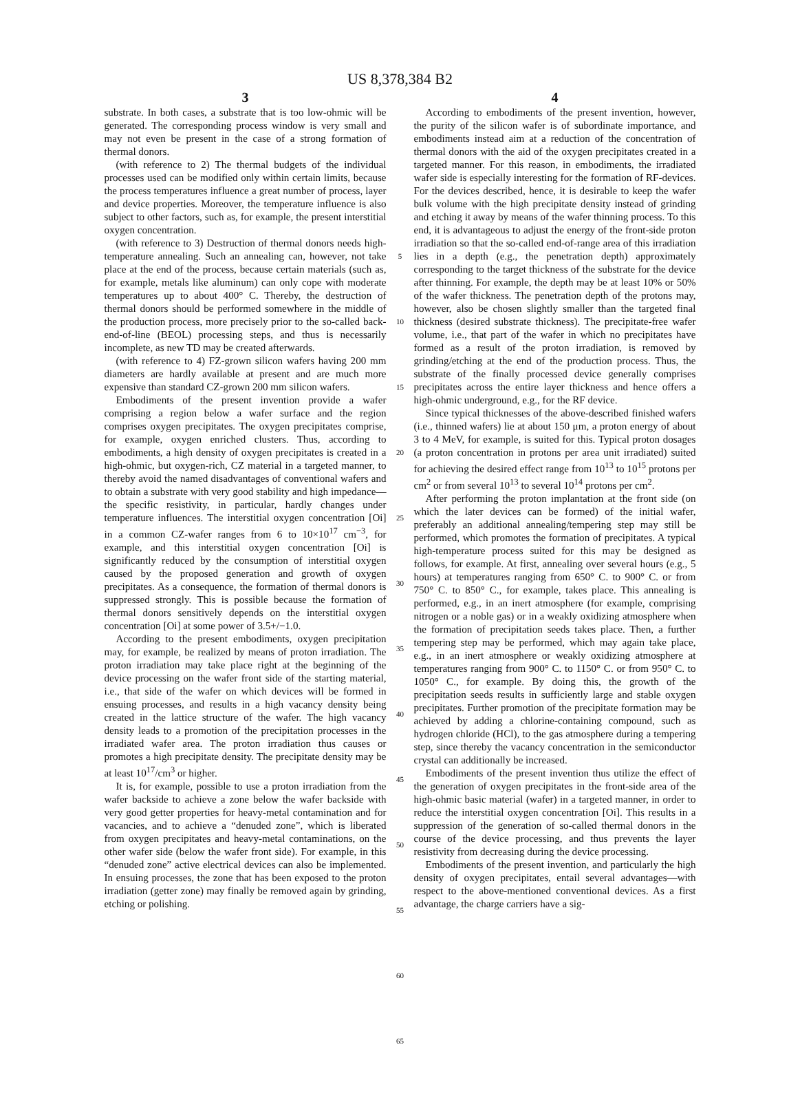US 8,378,384 B2
3
substrate. In both cases, a substrate that is too low-ohmic will be generated. The corresponding process window is very small and may not even be present in the case of a strong formation of thermal donors.
(with reference to 2) The thermal budgets of the individual processes used can be modified only within certain limits, because the process temperatures influence a great number of process, layer and device properties. Moreover, the temperature influence is also subject to other factors, such as, for example, the present interstitial oxygen concentration.
(with reference to 3) Destruction of thermal donors needs high-temperature annealing. Such an annealing can, however, not take place at the end of the process, because certain materials (such as, for example, metals like aluminum) can only cope with moderate temperatures up to about 400° C. Thereby, the destruction of thermal donors should be performed somewhere in the middle of the production process, more precisely prior to the so-called back-end-of-line (BEOL) processing steps, and thus is necessarily incomplete, as new TD may be created afterwards.
(with reference to 4) FZ-grown silicon wafers having 200 mm diameters are hardly available at present and are much more expensive than standard CZ-grown 200 mm silicon wafers.
Embodiments of the present invention provide a wafer comprising a region below a wafer surface and the region comprises oxygen precipitates. The oxygen precipitates comprise, for example, oxygen enriched clusters. Thus, according to embodiments, a high density of oxygen precipitates is created in a high-ohmic, but oxygen-rich, CZ material in a targeted manner, to thereby avoid the named disadvantages of conventional wafers and to obtain a substrate with very good stability and high impedance—the specific resistivity, in particular, hardly changes under temperature influences. The interstitial oxygen concentration [Oi] in a common CZ-wafer ranges from 6 to 10×10<sup>17</sup> cm<sup>−3</sup>, for example, and this interstitial oxygen concentration [Oi] is significantly reduced by the consumption of interstitial oxygen caused by the proposed generation and growth of oxygen precipitates. As a consequence, the formation of thermal donors is suppressed strongly. This is possible because the formation of thermal donors sensitively depends on the interstitial oxygen concentration [Oi] at some power of 3.5+/−1.0.
According to the present embodiments, oxygen precipitation may, for example, be realized by means of proton irradiation. The proton irradiation may take place right at the beginning of the device processing on the wafer front side of the starting material, i.e., that side of the wafer on which devices will be formed in ensuing processes, and results in a high vacancy density being created in the lattice structure of the wafer. The high vacancy density leads to a promotion of the precipitation processes in the irradiated wafer area. The proton irradiation thus causes or promotes a high precipitate density. The precipitate density may be at least 10<sup>17</sup>/cm<sup>3</sup> or higher.
It is, for example, possible to use a proton irradiation from the wafer backside to achieve a zone below the wafer backside with very good getter properties for heavy-metal contamination and for vacancies, and to achieve a “denuded zone”, which is liberated from oxygen precipitates and heavy-metal contaminations, on the other wafer side (below the wafer front side). For example, in this “denuded zone” active electrical devices can also be implemented. In ensuing processes, the zone that has been exposed to the proton irradiation (getter zone) may finally be removed again by grinding, etching or polishing.
5
10
15
20
25
30
35
40
45
50
55
60
65
4
According to embodiments of the present invention, however, the purity of the silicon wafer is of subordinate importance, and embodiments instead aim at a reduction of the concentration of thermal donors with the aid of the oxygen precipitates created in a targeted manner. For this reason, in embodiments, the irradiated wafer side is especially interesting for the formation of RF-devices. For the devices described, hence, it is desirable to keep the wafer bulk volume with the high precipitate density instead of grinding and etching it away by means of the wafer thinning process. To this end, it is advantageous to adjust the energy of the front-side proton irradiation so that the so-called end-of-range area of this irradiation lies in a depth (e.g., the penetration depth) approximately corresponding to the target thickness of the substrate for the device after thinning. For example, the depth may be at least 10% or 50% of the wafer thickness. The penetration depth of the protons may, however, also be chosen slightly smaller than the targeted final thickness (desired substrate thickness). The precipitate-free wafer volume, i.e., that part of the wafer in which no precipitates have formed as a result of the proton irradiation, is removed by grinding/etching at the end of the production process. Thus, the substrate of the finally processed device generally comprises precipitates across the entire layer thickness and hence offers a high-ohmic underground, e.g., for the RF device.
Since typical thicknesses of the above-described finished wafers (i.e., thinned wafers) lie at about 150 μm, a proton energy of about 3 to 4 MeV, for example, is suited for this. Typical proton dosages (a proton concentration in protons per area unit irradiated) suited for achieving the desired effect range from 10<sup>13</sup> to 10<sup>15</sup> protons per cm<sup>2</sup> or from several 10<sup>13</sup> to several 10<sup>14</sup> protons per cm<sup>2</sup>.
After performing the proton implantation at the front side (on which the later devices can be formed) of the initial wafer, preferably an additional annealing/tempering step may still be performed, which promotes the formation of precipitates. A typical high-temperature process suited for this may be designed as follows, for example. At first, annealing over several hours (e.g., 5 hours) at temperatures ranging from 650° C. to 900° C. or from 750° C. to 850° C., for example, takes place. This annealing is performed, e.g., in an inert atmosphere (for example, comprising nitrogen or a noble gas) or in a weakly oxidizing atmosphere when the formation of precipitation seeds takes place. Then, a further tempering step may be performed, which may again take place, e.g., in an inert atmosphere or weakly oxidizing atmosphere at temperatures ranging from 900° C. to 1150° C. or from 950° C. to 1050° C., for example. By doing this, the growth of the precipitation seeds results in sufficiently large and stable oxygen precipitates. Further promotion of the precipitate formation may be achieved by adding a chlorine-containing compound, such as hydrogen chloride (HCl), to the gas atmosphere during a tempering step, since thereby the vacancy concentration in the semiconductor crystal can additionally be increased.
Embodiments of the present invention thus utilize the effect of the generation of oxygen precipitates in the front-side area of the high-ohmic basic material (wafer) in a targeted manner, in order to reduce the interstitial oxygen concentration [Oi]. This results in a suppression of the generation of so-called thermal donors in the course of the device processing, and thus prevents the layer resistivity from decreasing during the device processing.
Embodiments of the present invention, and particularly the high density of oxygen precipitates, entail several advantages—with respect to the above-mentioned conventional devices. As a first advantage, the charge carriers have a sig-